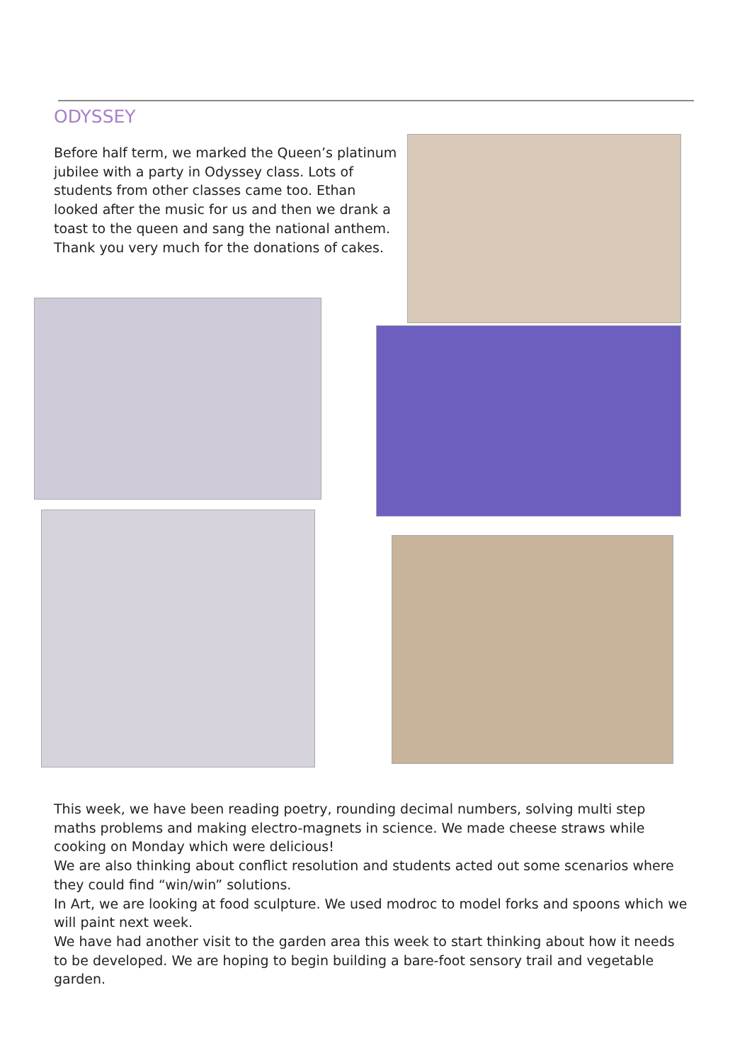ODYSSEY
Before half term, we marked the Queen’s platinum jubilee with a party in Odyssey class. Lots of students from other classes came too. Ethan looked after the music for us and then we drank a toast to the queen and sang the national anthem. Thank you very much for the donations of cakes.
This week, we have been reading poetry, rounding decimal numbers, solving multi step maths problems and making electro-magnets in science. We made cheese straws while cooking on Monday which were delicious!
We are also thinking about conflict resolution and students acted out some scenarios where they could find “win/win” solutions.
In Art, we are looking at food sculpture. We used modroc to model forks and spoons which we will paint next week.
We have had another visit to the garden area this week to start thinking about how it needs to be developed. We are hoping to begin building a bare-foot sensory trail and vegetable garden.